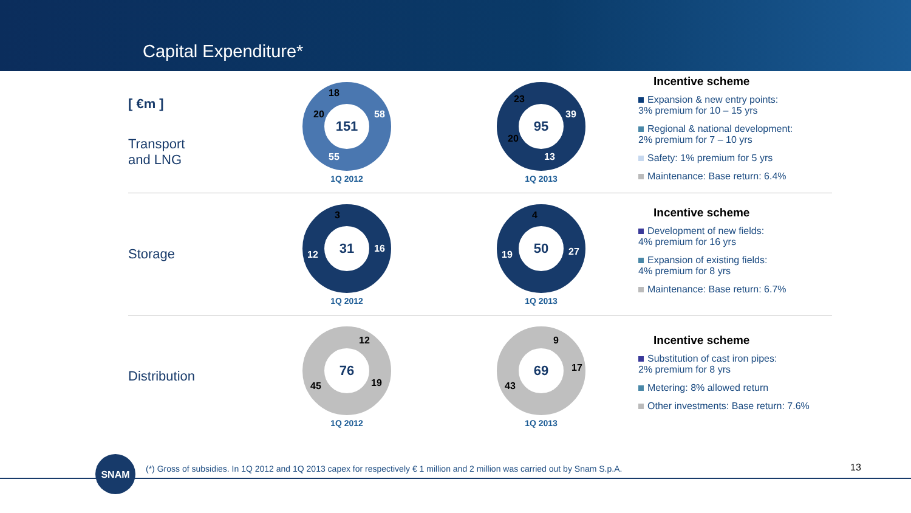Capital Expenditure*
[ €m ]
Transport
and LNG
151
58
55
20
18
1Q 2012
95
39
13
20
23
1Q 2013
Incentive scheme
Expansion & new entry points:
3% premium for 10 – 15 yrs
Regional & national development:
2% premium for 7 – 10 yrs
Safety: 1% premium for 5 yrs
Maintenance: Base return: 6.4%
Storage
31
16
12
3
1Q 2012
50
27
19
4
1Q 2013
Incentive scheme
Development of new fields:
4% premium for 16 yrs
Expansion of existing fields:
4% premium for 8 yrs
Maintenance: Base return: 6.7%
Distribution
76
12
19
45
1Q 2012
69
9
17
43
1Q 2013
Incentive scheme
Substitution of cast iron pipes:
2% premium for 8 yrs
Metering: 8% allowed return
Other investments: Base return: 7.6%
SNAM
(*) Gross of subsidies. In 1Q 2012 and 1Q 2013 capex for respectively € 1 million and 2 million was carried out by Snam S.p.A.
13